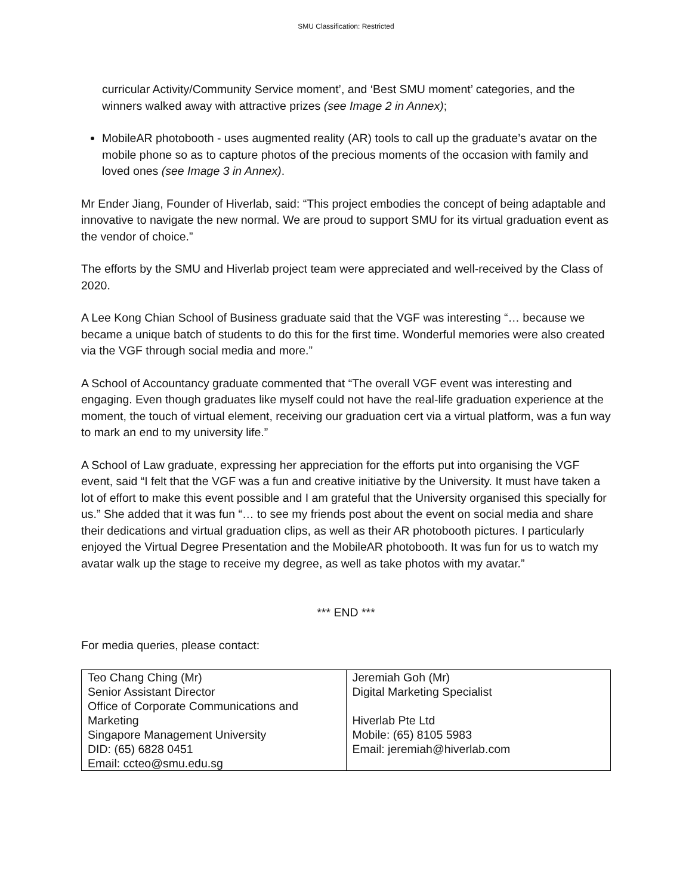SMU Classification: Restricted
curricular Activity/Community Service moment’, and ‘Best SMU moment’ categories, and the winners walked away with attractive prizes (see Image 2 in Annex);
MobileAR photobooth - uses augmented reality (AR) tools to call up the graduate’s avatar on the mobile phone so as to capture photos of the precious moments of the occasion with family and loved ones (see Image 3 in Annex).
Mr Ender Jiang, Founder of Hiverlab, said: “This project embodies the concept of being adaptable and innovative to navigate the new normal. We are proud to support SMU for its virtual graduation event as the vendor of choice.”
The efforts by the SMU and Hiverlab project team were appreciated and well-received by the Class of 2020.
A Lee Kong Chian School of Business graduate said that the VGF was interesting “… because we became a unique batch of students to do this for the first time. Wonderful memories were also created via the VGF through social media and more.”
A School of Accountancy graduate commented that “The overall VGF event was interesting and engaging. Even though graduates like myself could not have the real-life graduation experience at the moment, the touch of virtual element, receiving our graduation cert via a virtual platform, was a fun way to mark an end to my university life.”
A School of Law graduate, expressing her appreciation for the efforts put into organising the VGF event, said “I felt that the VGF was a fun and creative initiative by the University. It must have taken a lot of effort to make this event possible and I am grateful that the University organised this specially for us.” She added that it was fun “… to see my friends post about the event on social media and share their dedications and virtual graduation clips, as well as their AR photobooth pictures. I particularly enjoyed the Virtual Degree Presentation and the MobileAR photobooth. It was fun for us to watch my avatar walk up the stage to receive my degree, as well as take photos with my avatar.”
*** END ***
For media queries, please contact:
| Teo Chang Ching (Mr) Senior Assistant Director Office of Corporate Communications and Marketing Singapore Management University DID: (65) 6828 0451 Email: ccteo@smu.edu.sg | Jeremiah Goh (Mr) Digital Marketing Specialist Hiverlab Pte Ltd Mobile: (65) 8105 5983 Email: jeremiah@hiverlab.com |